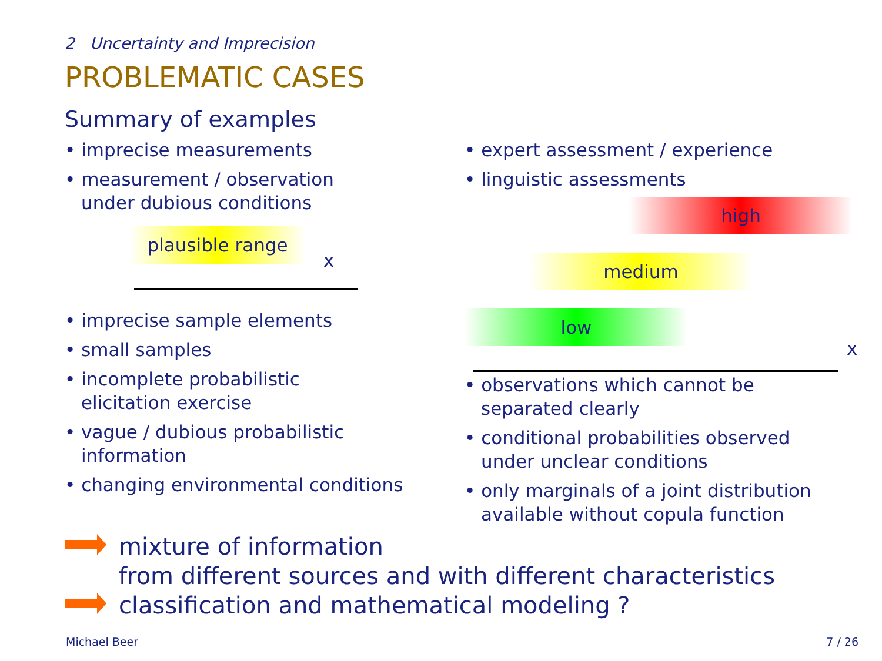2 Uncertainty and Imprecision
PROBLEMATIC CASES
Summary of examples
• imprecise measurements
• measurement / observation
under dubious conditions
plausible range
x
• imprecise sample elements
• small samples
• incomplete probabilistic
elicitation exercise
• vague / dubious probabilistic
information
• changing environmental conditions
• expert assessment / experience
• linguistic assessments
high
medium
low
x
• observations which cannot be
separated clearly
• conditional probabilities observed
under unclear conditions
• only marginals of a joint distribution
available without copula function
mixture of information
from different sources and with different characteristics
classification and mathematical modeling ?
Michael Beer 7 / 26